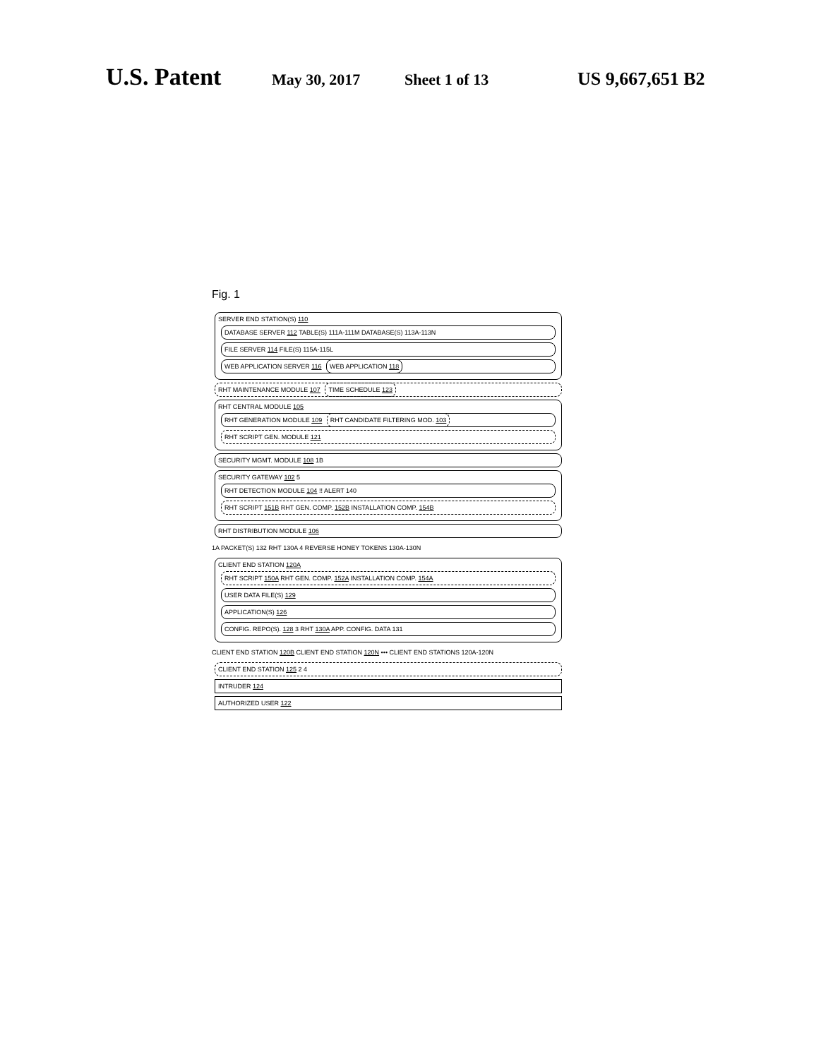U.S. Patent May 30, 2017 Sheet 1 of 13 US 9,667,651 B2
Fig. 1
SERVER END STATION(S) 110
DATABASE SERVER 112 TABLE(S) 111A-111M DATABASE(S) 113A-113N
FILE SERVER 114 FILE(S) 115A-115L
WEB APPLICATION SERVER 116 WEB APPLICATION 118
RHT MAINTENANCE MODULE 107 TIME SCHEDULE 123
RHT CENTRAL MODULE 105
RHT GENERATION MODULE 109 RHT CANDIDATE FILTERING MOD. 103
RHT SCRIPT GEN. MODULE 121
SECURITY MGMT. MODULE 108 1B
SECURITY GATEWAY 102 5
RHT DETECTION MODULE 104 !! ALERT 140
RHT SCRIPT 151B RHT GEN. COMP. 152B INSTALLATION COMP. 154B
RHT DISTRIBUTION MODULE 106
1A PACKET(S) 132 RHT 130A 4 REVERSE HONEY TOKENS 130A-130N
CLIENT END STATION 120A
RHT SCRIPT 150A RHT GEN. COMP. 152A INSTALLATION COMP. 154A
USER DATA FILE(S) 129
APPLICATION(S) 126
CONFIG. REPO(S). 128 3 RHT 130A APP. CONFIG. DATA 131
CLIENT END STATION 120B CLIENT END STATION 120N ••• CLIENT END STATIONS 120A-120N
CLIENT END STATION 125 2 4
INTRUDER 124
AUTHORIZED USER 122